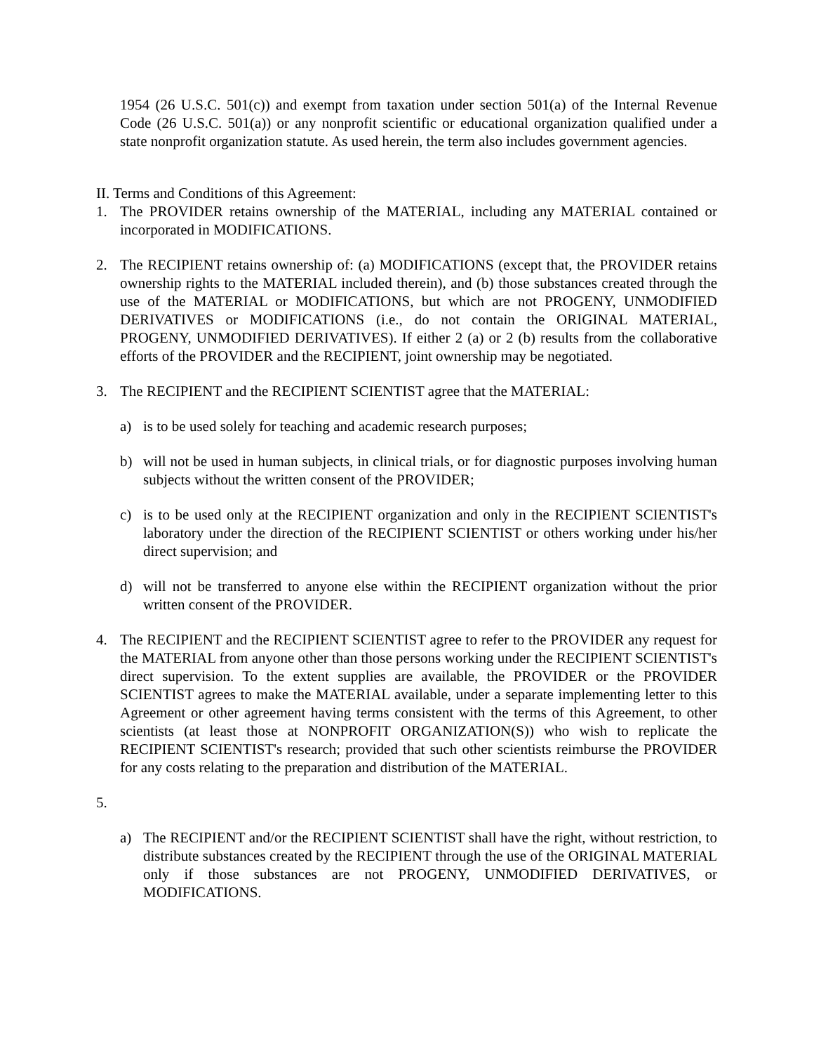1954 (26 U.S.C. 501(c)) and exempt from taxation under section 501(a) of the Internal Revenue Code (26 U.S.C. 501(a)) or any nonprofit scientific or educational organization qualified under a state nonprofit organization statute. As used herein, the term also includes government agencies.
II. Terms and Conditions of this Agreement:
1. The PROVIDER retains ownership of the MATERIAL, including any MATERIAL contained or incorporated in MODIFICATIONS.
2. The RECIPIENT retains ownership of: (a) MODIFICATIONS (except that, the PROVIDER retains ownership rights to the MATERIAL included therein), and (b) those substances created through the use of the MATERIAL or MODIFICATIONS, but which are not PROGENY, UNMODIFIED DERIVATIVES or MODIFICATIONS (i.e., do not contain the ORIGINAL MATERIAL, PROGENY, UNMODIFIED DERIVATIVES). If either 2 (a) or 2 (b) results from the collaborative efforts of the PROVIDER and the RECIPIENT, joint ownership may be negotiated.
3. The RECIPIENT and the RECIPIENT SCIENTIST agree that the MATERIAL:
a) is to be used solely for teaching and academic research purposes;
b) will not be used in human subjects, in clinical trials, or for diagnostic purposes involving human subjects without the written consent of the PROVIDER;
c) is to be used only at the RECIPIENT organization and only in the RECIPIENT SCIENTIST's laboratory under the direction of the RECIPIENT SCIENTIST or others working under his/her direct supervision; and
d) will not be transferred to anyone else within the RECIPIENT organization without the prior written consent of the PROVIDER.
4. The RECIPIENT and the RECIPIENT SCIENTIST agree to refer to the PROVIDER any request for the MATERIAL from anyone other than those persons working under the RECIPIENT SCIENTIST's direct supervision. To the extent supplies are available, the PROVIDER or the PROVIDER SCIENTIST agrees to make the MATERIAL available, under a separate implementing letter to this Agreement or other agreement having terms consistent with the terms of this Agreement, to other scientists (at least those at NONPROFIT ORGANIZATION(S)) who wish to replicate the RECIPIENT SCIENTIST's research; provided that such other scientists reimburse the PROVIDER for any costs relating to the preparation and distribution of the MATERIAL.
5.
a) The RECIPIENT and/or the RECIPIENT SCIENTIST shall have the right, without restriction, to distribute substances created by the RECIPIENT through the use of the ORIGINAL MATERIAL only if those substances are not PROGENY, UNMODIFIED DERIVATIVES, or MODIFICATIONS.